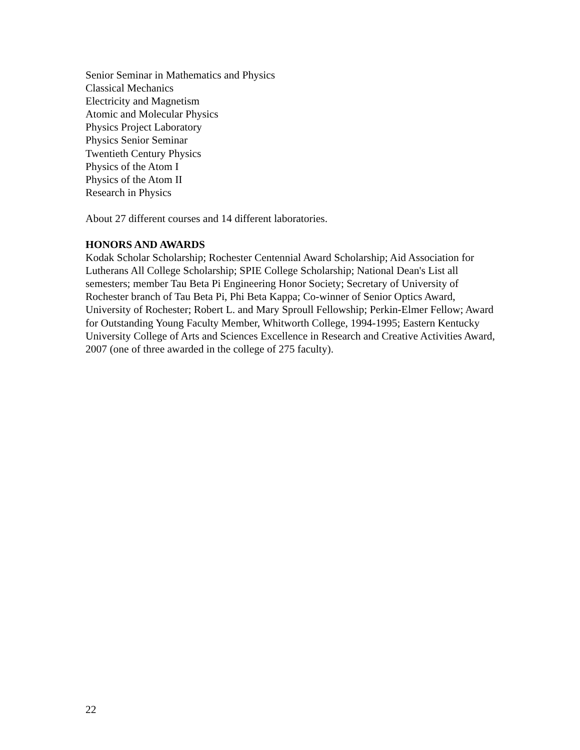Senior Seminar in Mathematics and Physics
Classical Mechanics
Electricity and Magnetism
Atomic and Molecular Physics
Physics Project Laboratory
Physics Senior Seminar
Twentieth Century Physics
Physics of the Atom I
Physics of the Atom II
Research in Physics
About 27 different courses and 14 different laboratories.
HONORS AND AWARDS
Kodak Scholar Scholarship; Rochester Centennial Award Scholarship; Aid Association for Lutherans All College Scholarship; SPIE College Scholarship; National Dean's List all semesters; member Tau Beta Pi Engineering Honor Society; Secretary of University of Rochester branch of Tau Beta Pi, Phi Beta Kappa; Co-winner of Senior Optics Award, University of Rochester; Robert L. and Mary Sproull Fellowship; Perkin-Elmer Fellow; Award for Outstanding Young Faculty Member, Whitworth College, 1994-1995; Eastern Kentucky University College of Arts and Sciences Excellence in Research and Creative Activities Award, 2007 (one of three awarded in the college of 275 faculty).
22